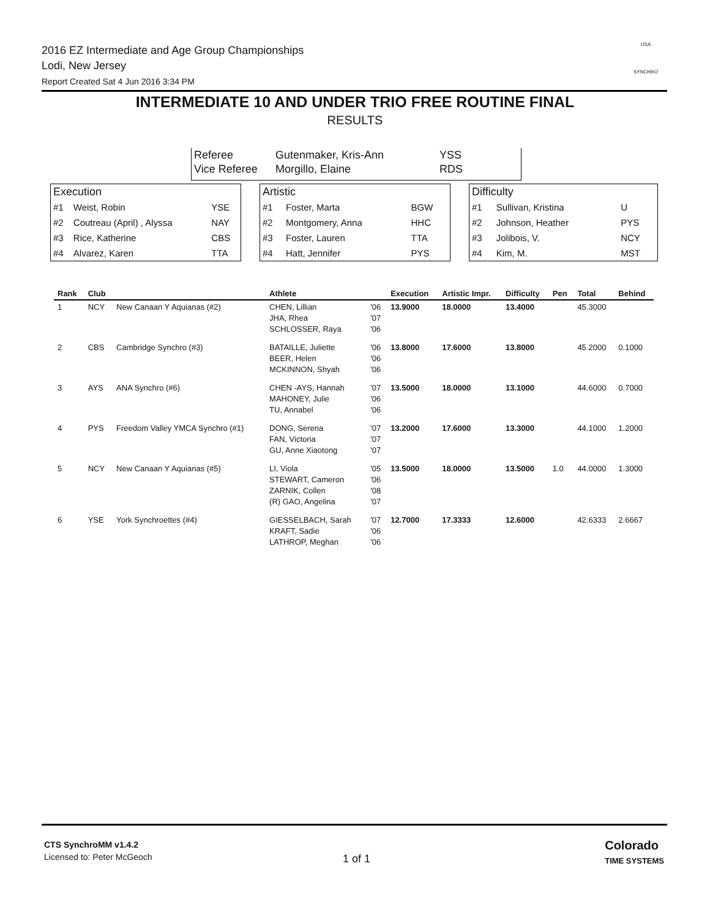2016 EZ Intermediate and Age Group Championships
Lodi, New Jersey
Report Created Sat 4 Jun 2016 3:34 PM
USA
SYNCHRO
INTERMEDIATE 10 AND UNDER TRIO FREE ROUTINE FINAL
RESULTS
| Referee | Gutenmaker, Kris-Ann | YSS |
| Vice Referee | Morgillo, Elaine | RDS |
| Execution | | |
| #1 | Weist, Robin | YSE |
| #2 | Coutreau (April) , Alyssa | NAY |
| #3 | Rice, Katherine | CBS |
| #4 | Alvarez, Karen | TTA |
| Artistic | | |
| #1 | Foster, Marta | BGW |
| #2 | Montgomery, Anna | HHC |
| #3 | Foster, Lauren | TTA |
| #4 | Hatt, Jennifer | PYS |
| Difficulty | | |
| #1 | Sullivan, Kristina | U |
| #2 | Johnson, Heather | PYS |
| #3 | Jolibois, V. | NCY |
| #4 | Kim, M. | MST |
| Rank | Club | | Athlete | | Execution | Artistic Impr. | Difficulty | Pen | Total | Behind |
| --- | --- | --- | --- | --- | --- | --- | --- | --- | --- | --- |
| 1 | NCY | New Canaan Y Aquianas (#2) | CHEN, Lillian JHA, Rhea SCHLOSSER, Raya | '06 '07 '06 | 13.9000 | 18.0000 | 13.4000 | | 45.3000 | |
| 2 | CBS | Cambridge Synchro (#3) | BATAILLE, Juliette BEER, Helen MCKINNON, Shyah | '06 '06 '06 | 13.8000 | 17.6000 | 13.8000 | | 45.2000 | 0.1000 |
| 3 | AYS | ANA Synchro (#6) | CHEN -AYS, Hannah MAHONEY, Julie TU, Annabel | '07 '06 '06 | 13.5000 | 18.0000 | 13.1000 | | 44.6000 | 0.7000 |
| 4 | PYS | Freedom Valley YMCA Synchro (#1) | DONG, Serena FAN, Victoria GU, Anne Xiaotong | '07 '07 '07 | 13.2000 | 17.6000 | 13.3000 | | 44.1000 | 1.2000 |
| 5 | NCY | New Canaan Y Aquianas (#5) | LI, Viola STEWART, Cameron ZARNIK, Collen (R) GAO, Angelina | '05 '06 '08 '07 | 13.5000 | 18.0000 | 13.5000 | 1.0 | 44.0000 | 1.3000 |
| 6 | YSE | York Synchroettes (#4) | GIESSELBACH, Sarah KRAFT, Sadie LATHROP, Meghan | '07 '06 '06 | 12.7000 | 17.3333 | 12.6000 | | 42.6333 | 2.6667 |
CTS SynchroMM v1.4.2
Licensed to: Peter McGeoch
1 of 1
Colorado
TIME SYSTEMS